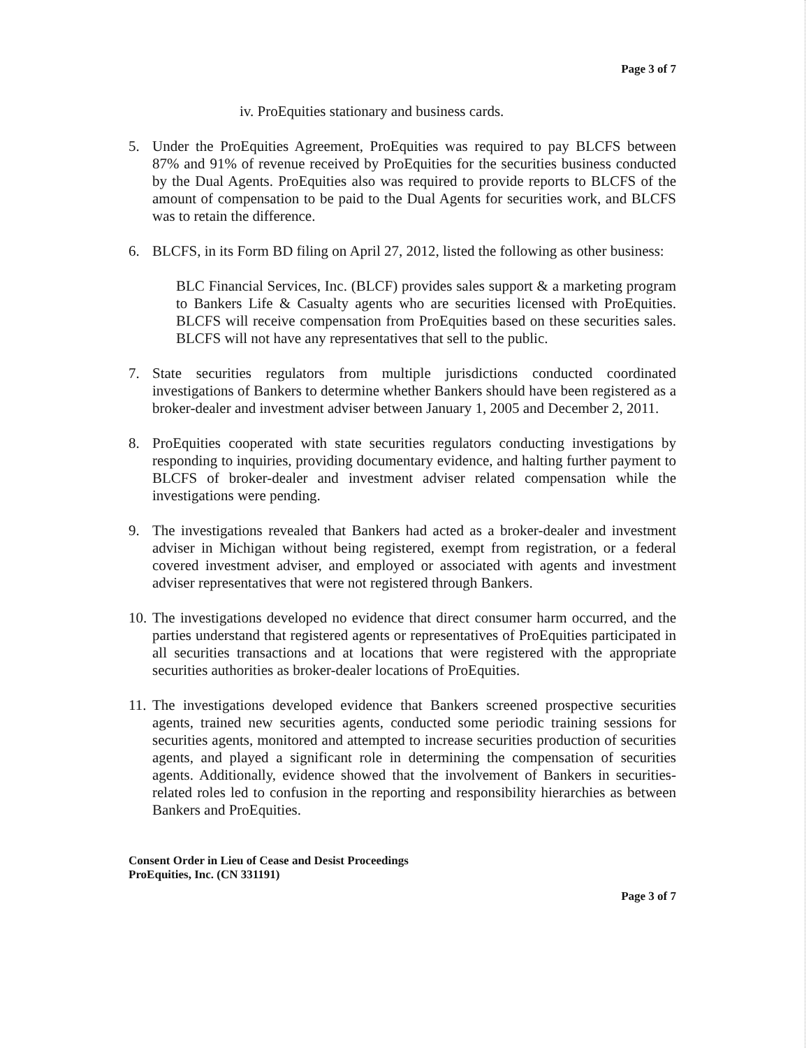Page 3 of 7
iv. ProEquities stationary and business cards.
5. Under the ProEquities Agreement, ProEquities was required to pay BLCFS between 87% and 91% of revenue received by ProEquities for the securities business conducted by the Dual Agents. ProEquities also was required to provide reports to BLCFS of the amount of compensation to be paid to the Dual Agents for securities work, and BLCFS was to retain the difference.
6. BLCFS, in its Form BD filing on April 27, 2012, listed the following as other business:
BLC Financial Services, Inc. (BLCF) provides sales support & a marketing program to Bankers Life & Casualty agents who are securities licensed with ProEquities. BLCFS will receive compensation from ProEquities based on these securities sales. BLCFS will not have any representatives that sell to the public.
7. State securities regulators from multiple jurisdictions conducted coordinated investigations of Bankers to determine whether Bankers should have been registered as a broker-dealer and investment adviser between January 1, 2005 and December 2, 2011.
8. ProEquities cooperated with state securities regulators conducting investigations by responding to inquiries, providing documentary evidence, and halting further payment to BLCFS of broker-dealer and investment adviser related compensation while the investigations were pending.
9. The investigations revealed that Bankers had acted as a broker-dealer and investment adviser in Michigan without being registered, exempt from registration, or a federal covered investment adviser, and employed or associated with agents and investment adviser representatives that were not registered through Bankers.
10. The investigations developed no evidence that direct consumer harm occurred, and the parties understand that registered agents or representatives of ProEquities participated in all securities transactions and at locations that were registered with the appropriate securities authorities as broker-dealer locations of ProEquities.
11. The investigations developed evidence that Bankers screened prospective securities agents, trained new securities agents, conducted some periodic training sessions for securities agents, monitored and attempted to increase securities production of securities agents, and played a significant role in determining the compensation of securities agents. Additionally, evidence showed that the involvement of Bankers in securities-related roles led to confusion in the reporting and responsibility hierarchies as between Bankers and ProEquities.
Consent Order in Lieu of Cease and Desist Proceedings
ProEquities, Inc. (CN 331191)
Page 3 of 7